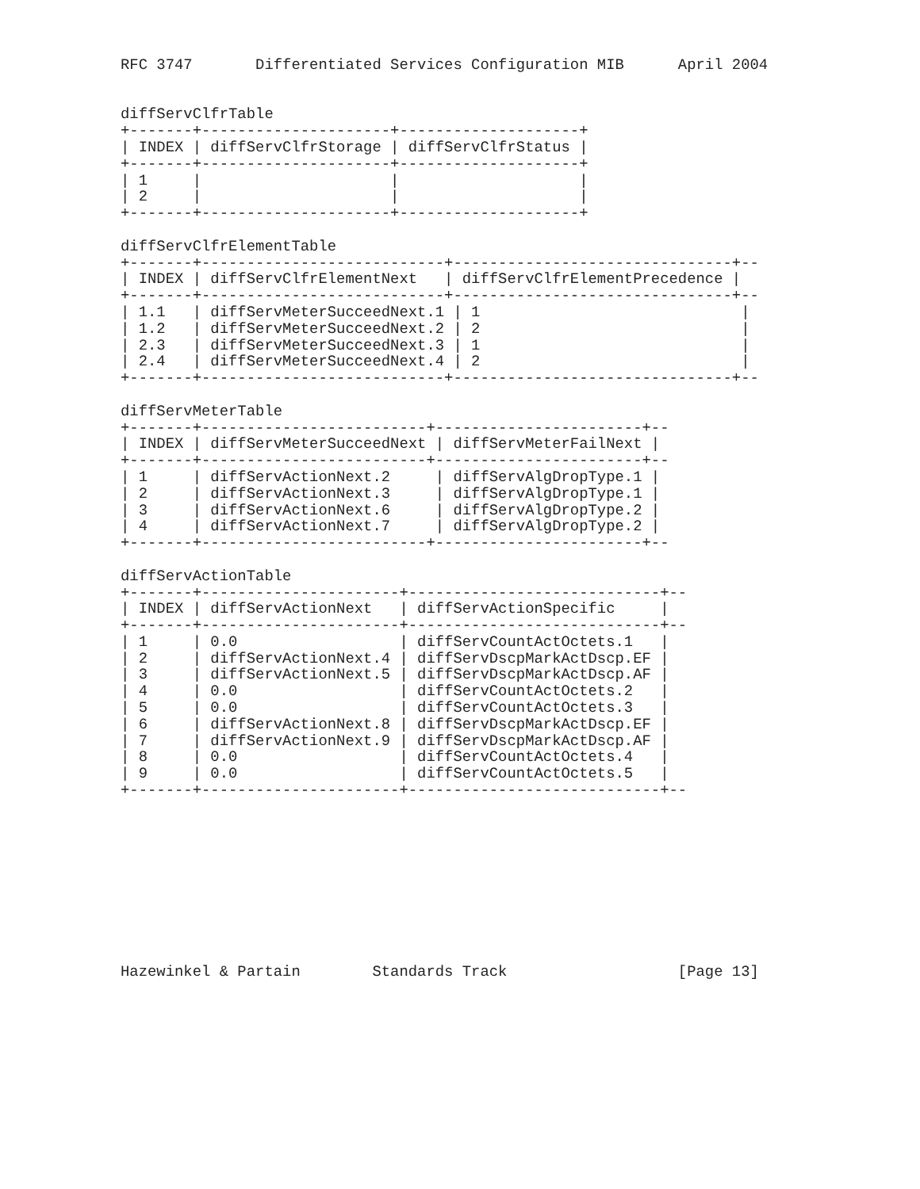RFC 3747       Differentiated Services Configuration MIB      April 2004


diffServClfrTable
+-------+---------------------+--------------------+
| INDEX | diffServClfrStorage | diffServClfrStatus |
+-------+---------------------+--------------------+
| 1     |                     |                    |
| 2     |                     |                    |
+-------+---------------------+--------------------+

diffServClfrElementTable
+-------+---------------------------+-------------------------------+--
| INDEX | diffServClfrElementNext   | diffServClfrElementPrecedence |
+-------+---------------------------+-------------------------------+--
| 1.1   | diffServMeterSucceedNext.1 | 1                             |
| 1.2   | diffServMeterSucceedNext.2 | 2                             |
| 2.3   | diffServMeterSucceedNext.3 | 1                             |
| 2.4   | diffServMeterSucceedNext.4 | 2                             |
+-------+---------------------------+-------------------------------+--

diffServMeterTable
+-------+-------------------------+-----------------------+--
| INDEX | diffServMeterSucceedNext | diffServMeterFailNext |
+-------+-------------------------+-----------------------+--
| 1     | diffServActionNext.2     | diffServAlgDropType.1 |
| 2     | diffServActionNext.3     | diffServAlgDropType.1 |
| 3     | diffServActionNext.6     | diffServAlgDropType.2 |
| 4     | diffServActionNext.7     | diffServAlgDropType.2 |
+-------+-------------------------+-----------------------+--

diffServActionTable
+-------+----------------------+----------------------------+--
| INDEX | diffServActionNext   | diffServActionSpecific     |
+-------+----------------------+----------------------------+--
| 1     | 0.0                  | diffServCountActOctets.1   |
| 2     | diffServActionNext.4 | diffServDscpMarkActDscp.EF |
| 3     | diffServActionNext.5 | diffServDscpMarkActDscp.AF |
| 4     | 0.0                  | diffServCountActOctets.2   |
| 5     | 0.0                  | diffServCountActOctets.3   |
| 6     | diffServActionNext.8 | diffServDscpMarkActDscp.EF |
| 7     | diffServActionNext.9 | diffServDscpMarkActDscp.AF |
| 8     | 0.0                  | diffServCountActOctets.4   |
| 9     | 0.0                  | diffServCountActOctets.5   |
+-------+----------------------+----------------------------+--










Hazewinkel & Partain        Standards Track                   [Page 13]